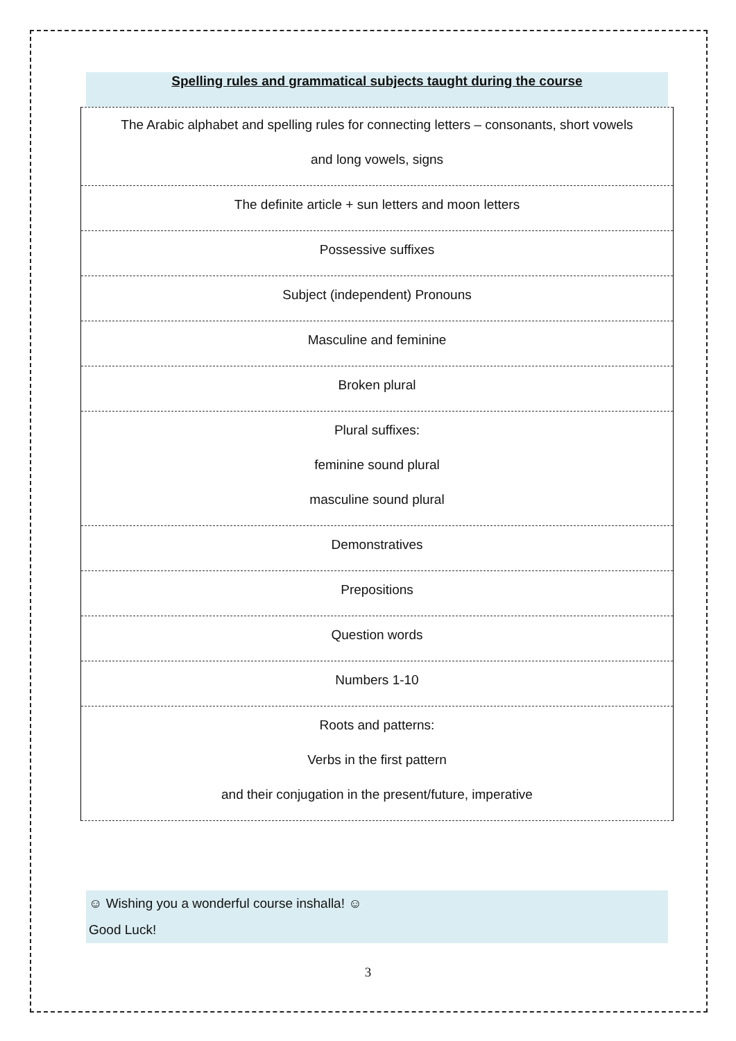Spelling rules and grammatical subjects taught during the course
| The Arabic alphabet and spelling rules for connecting letters – consonants, short vowels and long vowels, signs |
| The definite article + sun letters and moon letters |
| Possessive suffixes |
| Subject (independent) Pronouns |
| Masculine and feminine |
| Broken plural |
| Plural suffixes: feminine sound plural masculine sound plural |
| Demonstratives |
| Prepositions |
| Question words |
| Numbers 1-10 |
| Roots and patterns: Verbs in the first pattern and their conjugation in the present/future, imperative |
☺ Wishing you a wonderful course inshalla! ☺
Good Luck!
3